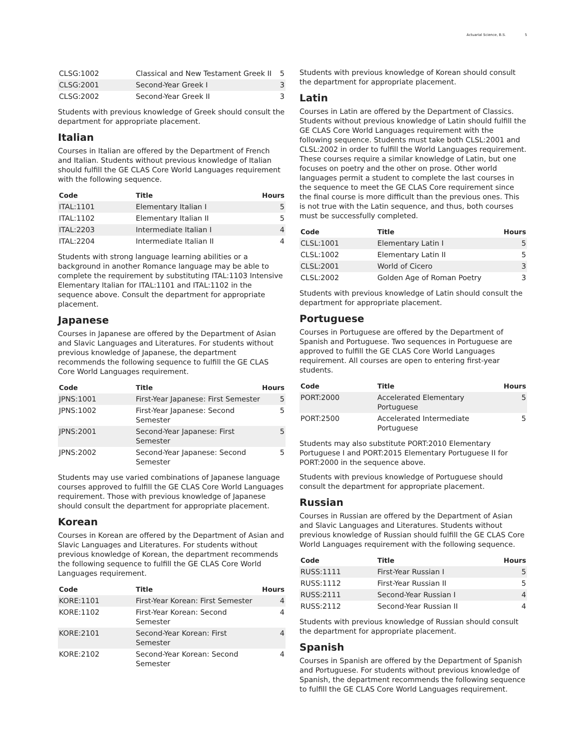Actuarial Science, B.S. 5
| CLSG:1002 | Classical and New Testament Greek II | 5 |
| CLSG:2001 | Second-Year Greek I | 3 |
| CLSG:2002 | Second-Year Greek II | 3 |
Students with previous knowledge of Greek should consult the department for appropriate placement.
Italian
Courses in Italian are offered by the Department of French and Italian. Students without previous knowledge of Italian should fulfill the GE CLAS Core World Languages requirement with the following sequence.
| Code | Title | Hours |
| --- | --- | --- |
| ITAL:1101 | Elementary Italian I | 5 |
| ITAL:1102 | Elementary Italian II | 5 |
| ITAL:2203 | Intermediate Italian I | 4 |
| ITAL:2204 | Intermediate Italian II | 4 |
Students with strong language learning abilities or a background in another Romance language may be able to complete the requirement by substituting ITAL:1103 Intensive Elementary Italian for ITAL:1101 and ITAL:1102 in the sequence above. Consult the department for appropriate placement.
Japanese
Courses in Japanese are offered by the Department of Asian and Slavic Languages and Literatures. For students without previous knowledge of Japanese, the department recommends the following sequence to fulfill the GE CLAS Core World Languages requirement.
| Code | Title | Hours |
| --- | --- | --- |
| JPNS:1001 | First-Year Japanese: First Semester | 5 |
| JPNS:1002 | First-Year Japanese: Second Semester | 5 |
| JPNS:2001 | Second-Year Japanese: First Semester | 5 |
| JPNS:2002 | Second-Year Japanese: Second Semester | 5 |
Students may use varied combinations of Japanese language courses approved to fulfill the GE CLAS Core World Languages requirement. Those with previous knowledge of Japanese should consult the department for appropriate placement.
Korean
Courses in Korean are offered by the Department of Asian and Slavic Languages and Literatures. For students without previous knowledge of Korean, the department recommends the following sequence to fulfill the GE CLAS Core World Languages requirement.
| Code | Title | Hours |
| --- | --- | --- |
| KORE:1101 | First-Year Korean: First Semester | 4 |
| KORE:1102 | First-Year Korean: Second Semester | 4 |
| KORE:2101 | Second-Year Korean: First Semester | 4 |
| KORE:2102 | Second-Year Korean: Second Semester | 4 |
Students with previous knowledge of Korean should consult the department for appropriate placement.
Latin
Courses in Latin are offered by the Department of Classics. Students without previous knowledge of Latin should fulfill the GE CLAS Core World Languages requirement with the following sequence. Students must take both CLSL:2001 and CLSL:2002 in order to fulfill the World Languages requirement. These courses require a similar knowledge of Latin, but one focuses on poetry and the other on prose. Other world languages permit a student to complete the last courses in the sequence to meet the GE CLAS Core requirement since the final course is more difficult than the previous ones. This is not true with the Latin sequence, and thus, both courses must be successfully completed.
| Code | Title | Hours |
| --- | --- | --- |
| CLSL:1001 | Elementary Latin I | 5 |
| CLSL:1002 | Elementary Latin II | 5 |
| CLSL:2001 | World of Cicero | 3 |
| CLSL:2002 | Golden Age of Roman Poetry | 3 |
Students with previous knowledge of Latin should consult the department for appropriate placement.
Portuguese
Courses in Portuguese are offered by the Department of Spanish and Portuguese. Two sequences in Portuguese are approved to fulfill the GE CLAS Core World Languages requirement. All courses are open to entering first-year students.
| Code | Title | Hours |
| --- | --- | --- |
| PORT:2000 | Accelerated Elementary Portuguese | 5 |
| PORT:2500 | Accelerated Intermediate Portuguese | 5 |
Students may also substitute PORT:2010 Elementary Portuguese I and PORT:2015 Elementary Portuguese II for PORT:2000 in the sequence above.
Students with previous knowledge of Portuguese should consult the department for appropriate placement.
Russian
Courses in Russian are offered by the Department of Asian and Slavic Languages and Literatures. Students without previous knowledge of Russian should fulfill the GE CLAS Core World Languages requirement with the following sequence.
| Code | Title | Hours |
| --- | --- | --- |
| RUSS:1111 | First-Year Russian I | 5 |
| RUSS:1112 | First-Year Russian II | 5 |
| RUSS:2111 | Second-Year Russian I | 4 |
| RUSS:2112 | Second-Year Russian II | 4 |
Students with previous knowledge of Russian should consult the department for appropriate placement.
Spanish
Courses in Spanish are offered by the Department of Spanish and Portuguese. For students without previous knowledge of Spanish, the department recommends the following sequence to fulfill the GE CLAS Core World Languages requirement.